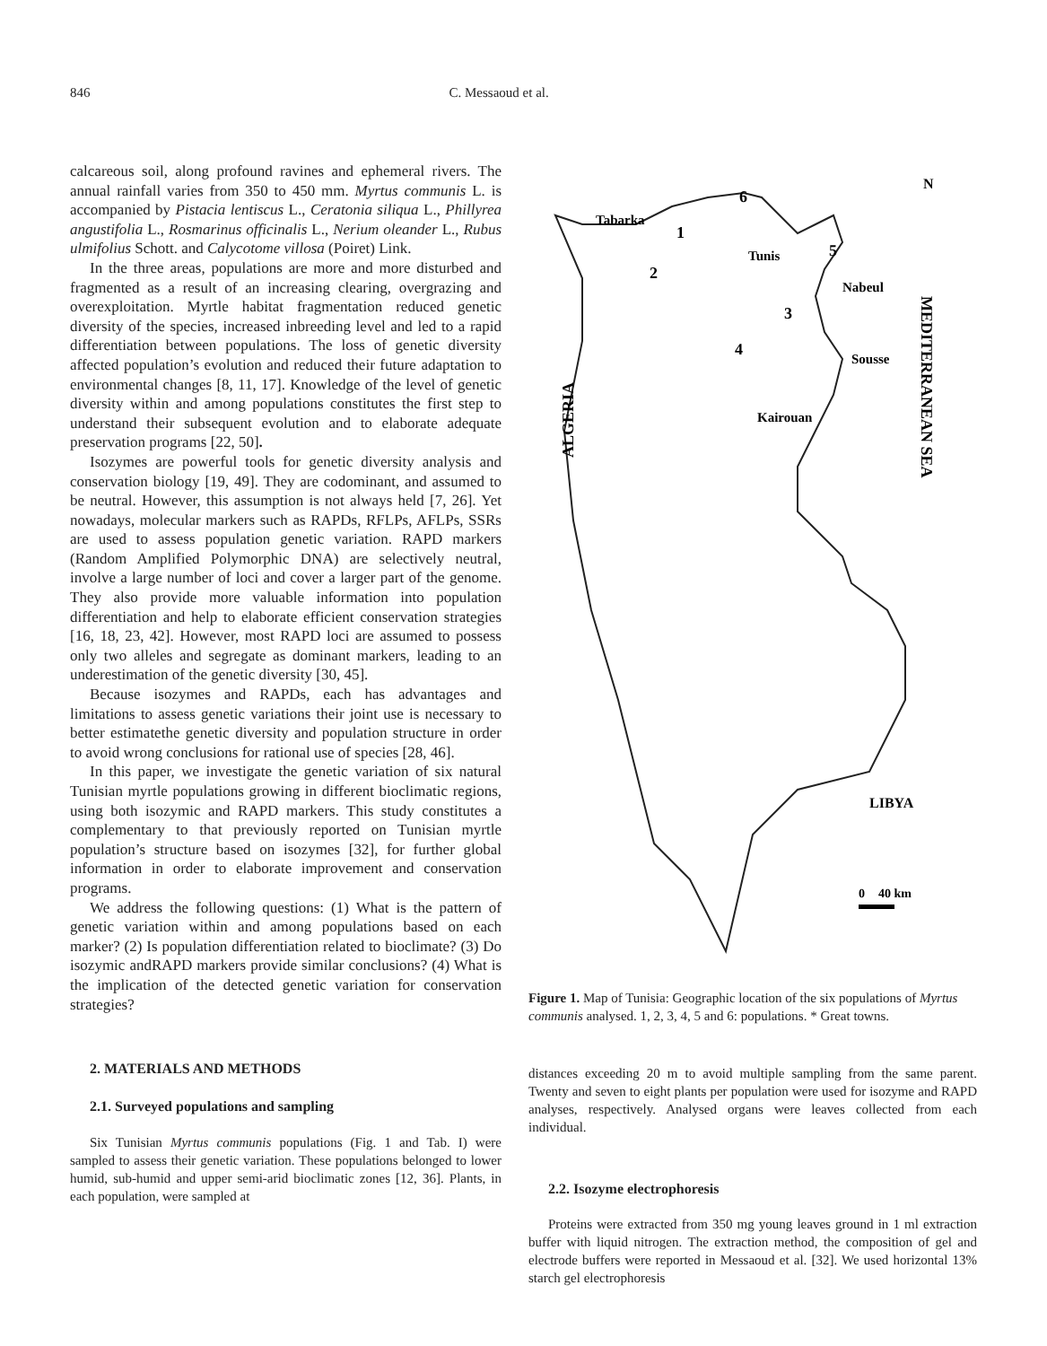846 C. Messaoud et al.
calcareous soil, along profound ravines and ephemeral rivers. The annual rainfall varies from 350 to 450 mm. Myrtus communis L. is accompanied by Pistacia lentiscus L., Ceratonia siliqua L., Phillyrea angustifolia L., Rosmarinus officinalis L., Nerium oleander L., Rubus ulmifolius Schott. and Calycotome villosa (Poiret) Link.
In the three areas, populations are more and more disturbed and fragmented as a result of an increasing clearing, overgrazing and overexploitation. Myrtle habitat fragmentation reduced genetic diversity of the species, increased inbreeding level and led to a rapid differentiation between populations. The loss of genetic diversity affected population’s evolution and reduced their future adaptation to environmental changes [8, 11, 17]. Knowledge of the level of genetic diversity within and among populations constitutes the first step to understand their subsequent evolution and to elaborate adequate preservation programs [22, 50].
Isozymes are powerful tools for genetic diversity analysis and conservation biology [19, 49]. They are codominant, and assumed to be neutral. However, this assumption is not always held [7, 26]. Yet nowadays, molecular markers such as RAPDs, RFLPs, AFLPs, SSRs are used to assess population genetic variation. RAPD markers (Random Amplified Polymorphic DNA) are selectively neutral, involve a large number of loci and cover a larger part of the genome. They also provide more valuable information into population differentiation and help to elaborate efficient conservation strategies [16, 18, 23, 42]. However, most RAPD loci are assumed to possess only two alleles and segregate as dominant markers, leading to an underestimation of the genetic diversity [30, 45].
Because isozymes and RAPDs, each has advantages and limitations to assess genetic variations their joint use is necessary to better estimatethe genetic diversity and population structure in order to avoid wrong conclusions for rational use of species [28, 46].
In this paper, we investigate the genetic variation of six natural Tunisian myrtle populations growing in different bioclimatic regions, using both isozymic and RAPD markers. This study constitutes a complementary to that previously reported on Tunisian myrtle population’s structure based on isozymes [32], for further global information in order to elaborate improvement and conservation programs.
We address the following questions: (1) What is the pattern of genetic variation within and among populations based on each marker? (2) Is population differentiation related to bioclimate? (3) Do isozymic andRAPD markers provide similar conclusions? (4) What is the implication of the detected genetic variation for conservation strategies?
2. MATERIALS AND METHODS
2.1. Surveyed populations and sampling
Six Tunisian Myrtus communis populations (Fig. 1 and Tab. I) were sampled to assess their genetic variation. These populations belonged to lower humid, sub-humid and upper semi-arid bioclimatic zones [12, 36]. Plants, in each population, were sampled at
Tabarka
1
2
3
4
5
6
Tunis
Nabeul
Sousse
Kairouan
N
LIBYA
0
40 km
ALGERIA
MEDITERRANEAN SEA
Figure 1. Map of Tunisia: Geographic location of the six populations of Myrtus communis analysed. 1, 2, 3, 4, 5 and 6: populations. * Great towns.
distances exceeding 20 m to avoid multiple sampling from the same parent. Twenty and seven to eight plants per population were used for isozyme and RAPD analyses, respectively. Analysed organs were leaves collected from each individual.
2.2. Isozyme electrophoresis
Proteins were extracted from 350 mg young leaves ground in 1 ml extraction buffer with liquid nitrogen. The extraction method, the composition of gel and electrode buffers were reported in Messaoud et al. [32]. We used horizontal 13% starch gel electrophoresis